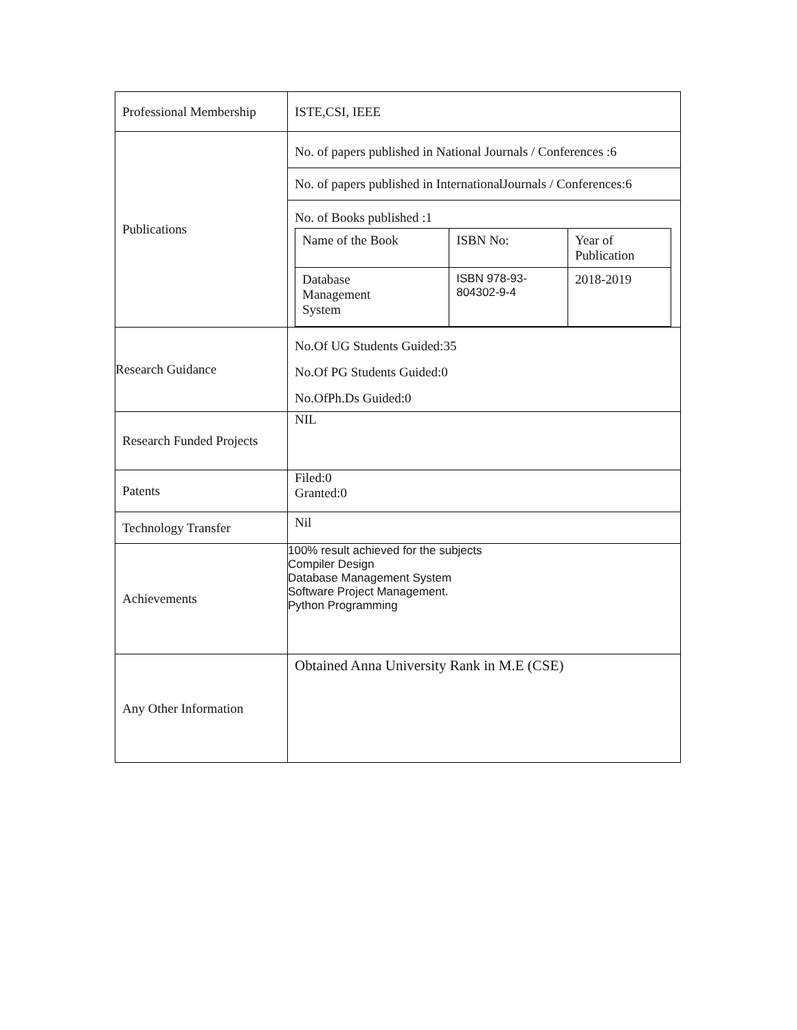| Professional Membership | ISTE,CSI, IEEE |
| Publications | No. of papers published in National Journals / Conferences :6 No. of papers published in InternationalJournals / Conferences:6 No. of Books published :1 / Name of the Book / ISBN No: / Year of Publication / / Database Management System / ISBN 978-93- 804302-9-4 / 2018-2019 / |
| Research Guidance | No.Of UG Students Guided:35 No.Of PG Students Guided:0 No.OfPh.Ds Guided:0 |
| Research Funded Projects | NIL |
| Patents | Filed:0 Granted:0 |
| Technology Transfer | Nil |
| Achievements | 100% result achieved for the subjects Compiler Design Database Management System Software Project Management. Python Programming |
| Any Other Information | Obtained Anna University Rank in M.E (CSE) |